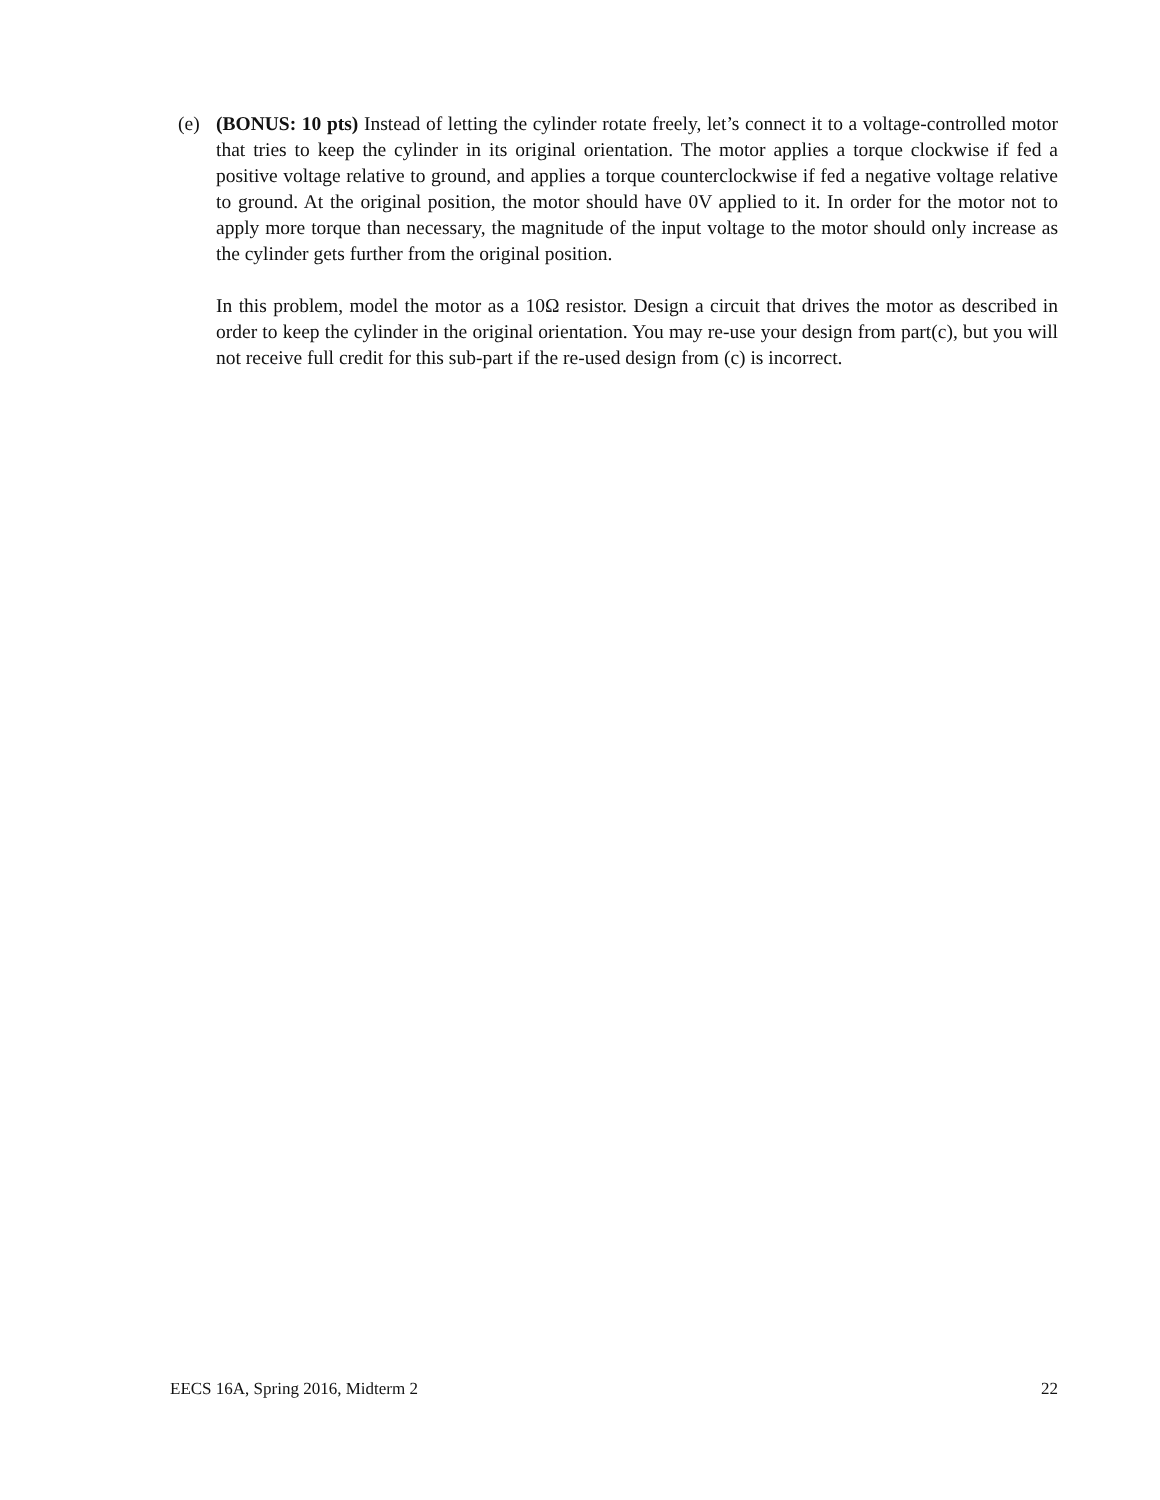(e) (BONUS: 10 pts) Instead of letting the cylinder rotate freely, let’s connect it to a voltage-controlled motor that tries to keep the cylinder in its original orientation. The motor applies a torque clockwise if fed a positive voltage relative to ground, and applies a torque counterclockwise if fed a negative voltage relative to ground. At the original position, the motor should have 0V applied to it. In order for the motor not to apply more torque than necessary, the magnitude of the input voltage to the motor should only increase as the cylinder gets further from the original position.
In this problem, model the motor as a 10Ω resistor. Design a circuit that drives the motor as described in order to keep the cylinder in the original orientation. You may re-use your design from part(c), but you will not receive full credit for this sub-part if the re-used design from (c) is incorrect.
EECS 16A, Spring 2016, Midterm 2 22